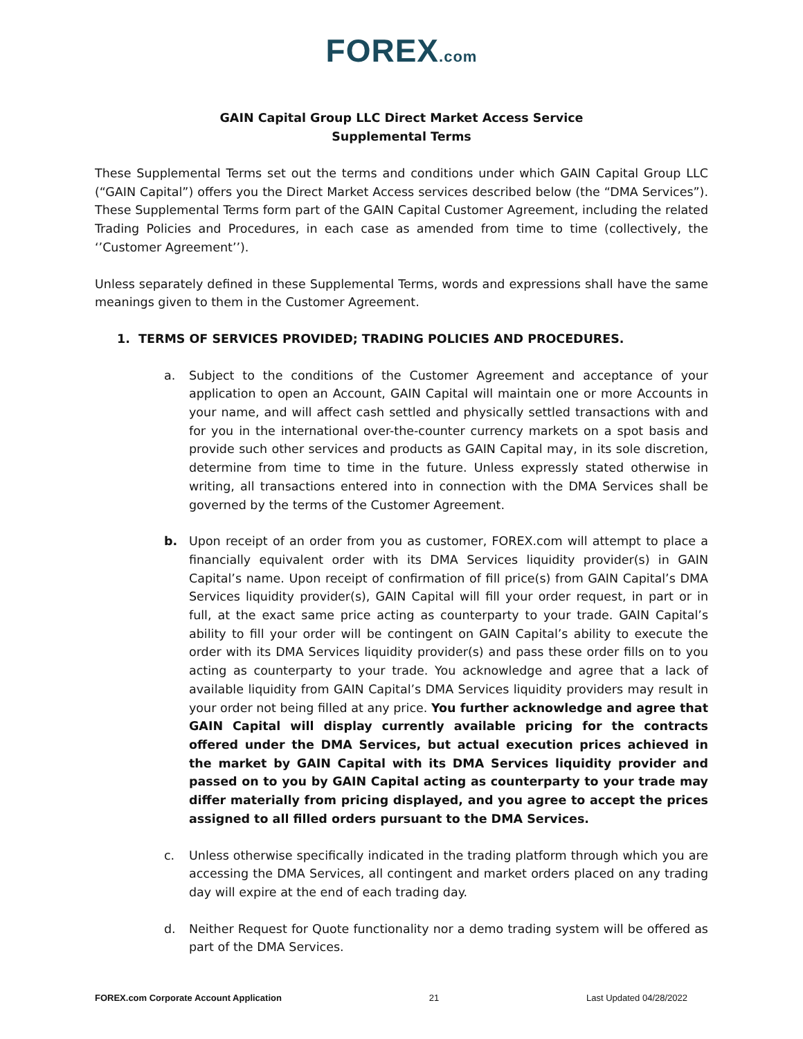FOREX.com
GAIN Capital Group LLC Direct Market Access Service
Supplemental Terms
These Supplemental Terms set out the terms and conditions under which GAIN Capital Group LLC (“GAIN Capital”) offers you the Direct Market Access services described below (the “DMA Services”). These Supplemental Terms form part of the GAIN Capital Customer Agreement, including the related Trading Policies and Procedures, in each case as amended from time to time (collectively, the ‘’Customer Agreement’’).
Unless separately defined in these Supplemental Terms, words and expressions shall have the same meanings given to them in the Customer Agreement.
1. TERMS OF SERVICES PROVIDED; TRADING POLICIES AND PROCEDURES.
a. Subject to the conditions of the Customer Agreement and acceptance of your application to open an Account, GAIN Capital will maintain one or more Accounts in your name, and will affect cash settled and physically settled transactions with and for you in the international over-the-counter currency markets on a spot basis and provide such other services and products as GAIN Capital may, in its sole discretion, determine from time to time in the future. Unless expressly stated otherwise in writing, all transactions entered into in connection with the DMA Services shall be governed by the terms of the Customer Agreement.
b. Upon receipt of an order from you as customer, FOREX.com will attempt to place a financially equivalent order with its DMA Services liquidity provider(s) in GAIN Capital’s name. Upon receipt of confirmation of fill price(s) from GAIN Capital’s DMA Services liquidity provider(s), GAIN Capital will fill your order request, in part or in full, at the exact same price acting as counterparty to your trade. GAIN Capital’s ability to fill your order will be contingent on GAIN Capital’s ability to execute the order with its DMA Services liquidity provider(s) and pass these order fills on to you acting as counterparty to your trade. You acknowledge and agree that a lack of available liquidity from GAIN Capital’s DMA Services liquidity providers may result in your order not being filled at any price. You further acknowledge and agree that GAIN Capital will display currently available pricing for the contracts offered under the DMA Services, but actual execution prices achieved in the market by GAIN Capital with its DMA Services liquidity provider and passed on to you by GAIN Capital acting as counterparty to your trade may differ materially from pricing displayed, and you agree to accept the prices assigned to all filled orders pursuant to the DMA Services.
c. Unless otherwise specifically indicated in the trading platform through which you are accessing the DMA Services, all contingent and market orders placed on any trading day will expire at the end of each trading day.
d. Neither Request for Quote functionality nor a demo trading system will be offered as part of the DMA Services.
FOREX.com Corporate Account Application 21 Last Updated 04/28/2022